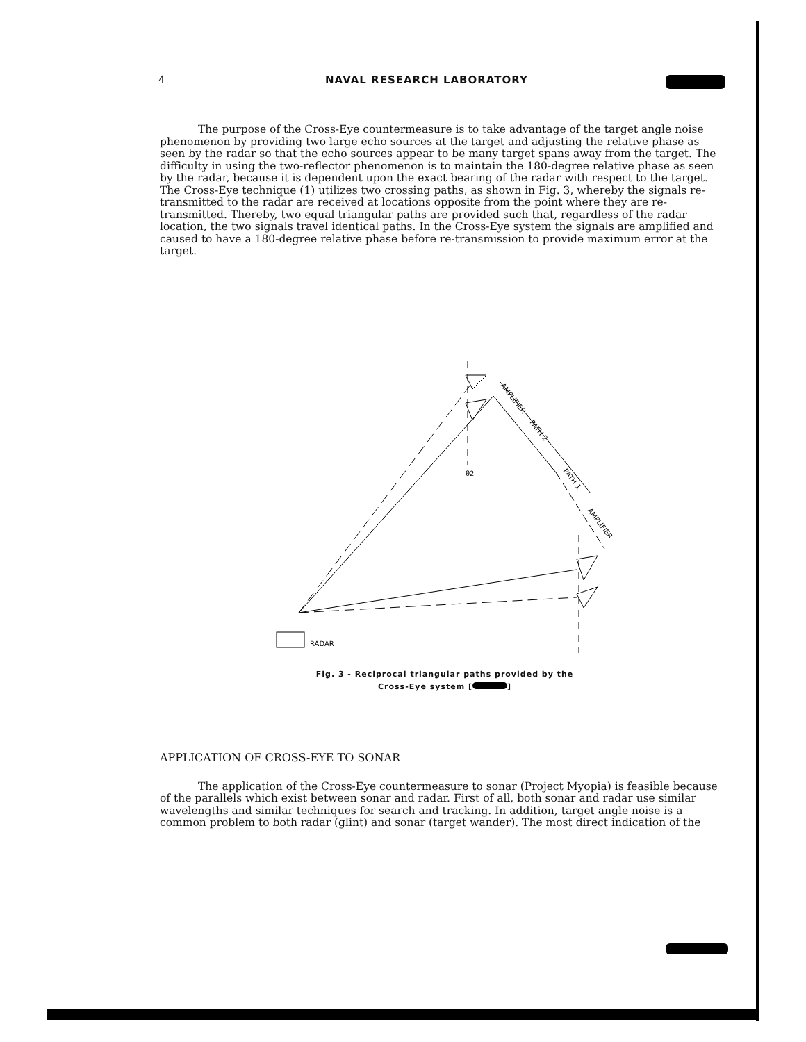4 NAVAL RESEARCH LABORATORY
The purpose of the Cross-Eye countermeasure is to take advantage of the target angle noise phenomenon by providing two large echo sources at the target and adjusting the relative phase as seen by the radar so that the echo sources appear to be many target spans away from the target. The difficulty in using the two-reflector phenomenon is to maintain the 180-degree relative phase as seen by the radar, because it is dependent upon the exact bearing of the radar with respect to the target. The Cross-Eye technique (1) utilizes two crossing paths, as shown in Fig. 3, whereby the signals re-transmitted to the radar are received at locations opposite from the point where they are re-transmitted. Thereby, two equal triangular paths are provided such that, regardless of the radar location, the two signals travel identical paths. In the Cross-Eye system the signals are amplified and caused to have a 180-degree relative phase before re-transmission to provide maximum error at the target.
θ2
RADAR
AMPLIFIER
PATH 2
PATH 1
AMPLIFIER
Fig. 3 - Reciprocal triangular paths provided by the
Cross-Eye system [ ]
APPLICATION OF CROSS-EYE TO SONAR
The application of the Cross-Eye countermeasure to sonar (Project Myopia) is feasible because of the parallels which exist between sonar and radar. First of all, both sonar and radar use similar wavelengths and similar techniques for search and tracking. In addition, target angle noise is a common problem to both radar (glint) and sonar (target wander). The most direct indication of the